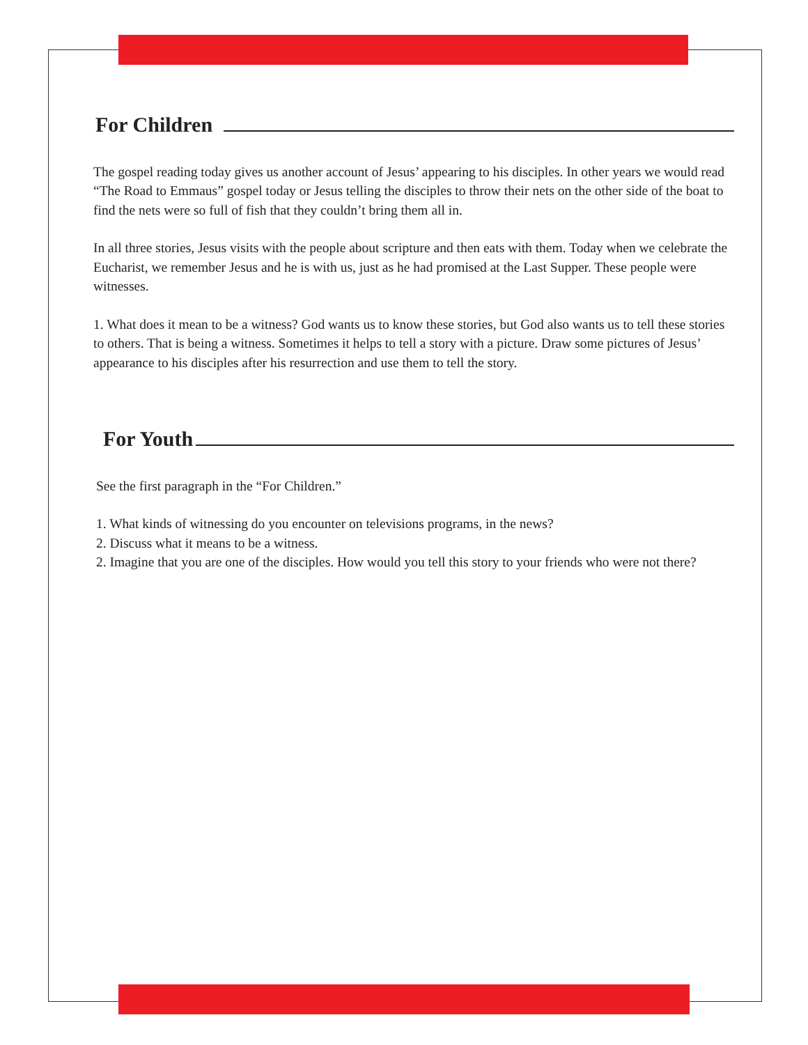For Children
The gospel reading today gives us another account of Jesus’ appearing to his disciples. In other years we would read “The Road to Emmaus” gospel today or Jesus telling the disciples to throw their nets on the other side of the boat to find the nets were so full of fish that they couldn’t bring them all in.
In all three stories, Jesus visits with the people about scripture and then eats with them. Today when we celebrate the Eucharist, we remember Jesus and he is with us, just as he had promised at the Last Supper. These people were witnesses.
1. What does it mean to be a witness? God wants us to know these stories, but God also wants us to tell these stories to others. That is being a witness. Sometimes it helps to tell a story with a picture. Draw some pictures of Jesus’ appearance to his disciples after his resurrection and use them to tell the story.
For Youth
See the first paragraph in the “For Children.”
1. What kinds of witnessing do you encounter on televisions programs, in the news?
2. Discuss what it means to be a witness.
2. Imagine that you are one of the disciples. How would you tell this story to your friends who were not there?